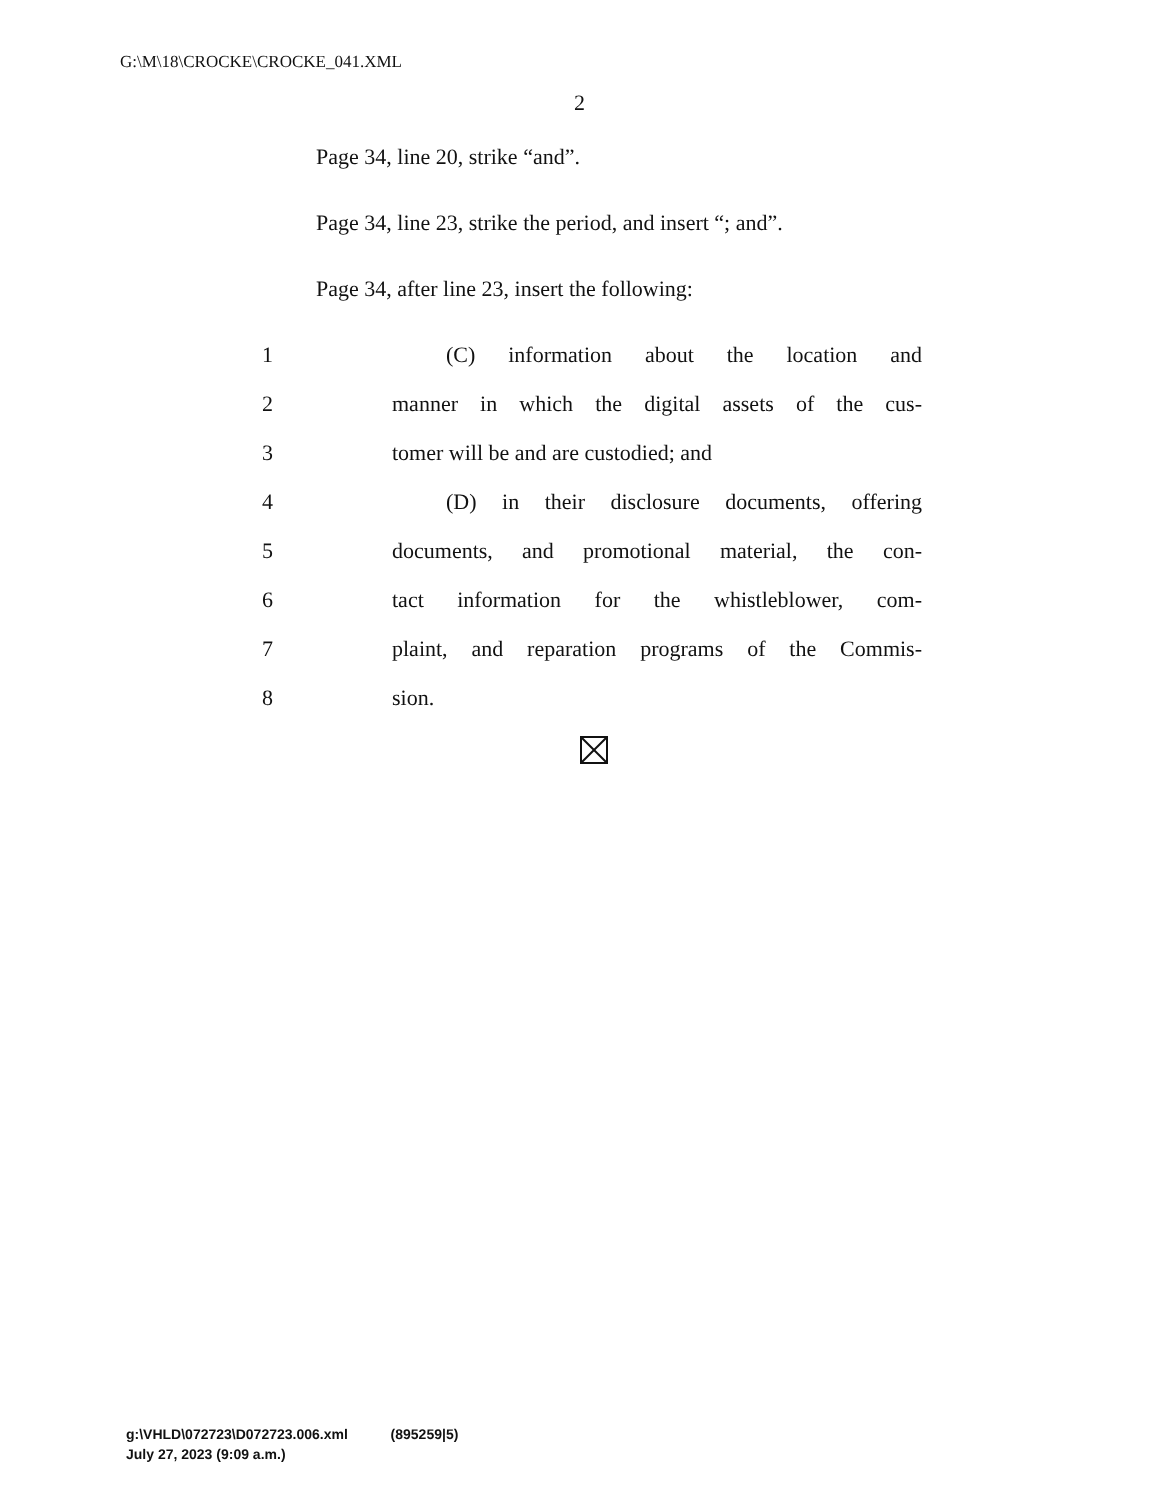G:\M\18\CROCKE\CROCKE_041.XML
2
Page 34, line 20, strike “and”.
Page 34, line 23, strike the period, and insert “; and”.
Page 34, after line 23, insert the following:
| 1 | (C) information about the location and |
| 2 | manner in which the digital assets of the cus- |
| 3 | tomer will be and are custodied; and |
| 4 | (D) in their disclosure documents, offering |
| 5 | documents, and promotional material, the con- |
| 6 | tact information for the whistleblower, com- |
| 7 | plaint, and reparation programs of the Commis- |
| 8 | sion. |
g:\VHLD\072723\D072723.006.xml (895259|5)
July 27, 2023 (9:09 a.m.)